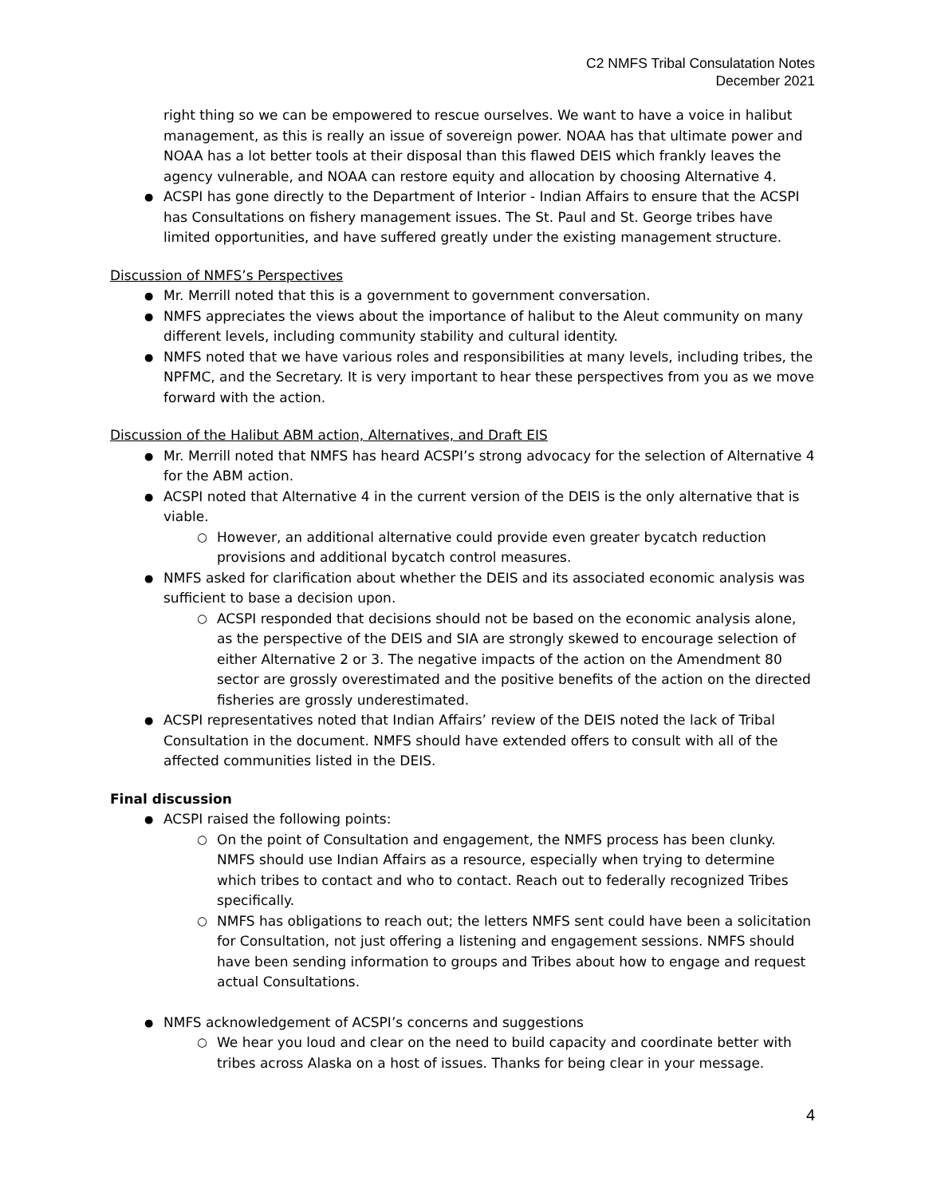C2 NMFS Tribal Consulatation Notes
December 2021
right thing so we can be empowered to rescue ourselves. We want to have a voice in halibut management, as this is really an issue of sovereign power. NOAA has that ultimate power and NOAA has a lot better tools at their disposal than this flawed DEIS which frankly leaves the agency vulnerable, and NOAA can restore equity and allocation by choosing Alternative 4.
ACSPI has gone directly to the Department of Interior - Indian Affairs to ensure that the ACSPI has Consultations on fishery management issues. The St. Paul and St. George tribes have limited opportunities, and have suffered greatly under the existing management structure.
Discussion of NMFS’s Perspectives
Mr. Merrill noted that this is a government to government conversation.
NMFS appreciates the views about the importance of halibut to the Aleut community on many different levels, including community stability and cultural identity.
NMFS noted that we have various roles and responsibilities at many levels, including tribes, the NPFMC, and the Secretary. It is very important to hear these perspectives from you as we move forward with the action.
Discussion of the Halibut ABM action, Alternatives, and Draft EIS
Mr. Merrill noted that NMFS has heard ACSPI’s strong advocacy for the selection of Alternative 4 for the ABM action.
ACSPI noted that Alternative 4 in the current version of the DEIS is the only alternative that is viable.
However, an additional alternative could provide even greater bycatch reduction provisions and additional bycatch control measures.
NMFS asked for clarification about whether the DEIS and its associated economic analysis was sufficient to base a decision upon.
ACSPI responded that decisions should not be based on the economic analysis alone, as the perspective of the DEIS and SIA are strongly skewed to encourage selection of either Alternative 2 or 3. The negative impacts of the action on the Amendment 80 sector are grossly overestimated and the positive benefits of the action on the directed fisheries are grossly underestimated.
ACSPI representatives noted that Indian Affairs’ review of the DEIS noted the lack of Tribal Consultation in the document. NMFS should have extended offers to consult with all of the affected communities listed in the DEIS.
Final discussion
ACSPI raised the following points:
On the point of Consultation and engagement, the NMFS process has been clunky. NMFS should use Indian Affairs as a resource, especially when trying to determine which tribes to contact and who to contact. Reach out to federally recognized Tribes specifically.
NMFS has obligations to reach out; the letters NMFS sent could have been a solicitation for Consultation, not just offering a listening and engagement sessions. NMFS should have been sending information to groups and Tribes about how to engage and request actual Consultations.
NMFS acknowledgement of ACSPI’s concerns and suggestions
We hear you loud and clear on the need to build capacity and coordinate better with tribes across Alaska on a host of issues. Thanks for being clear in your message.
4